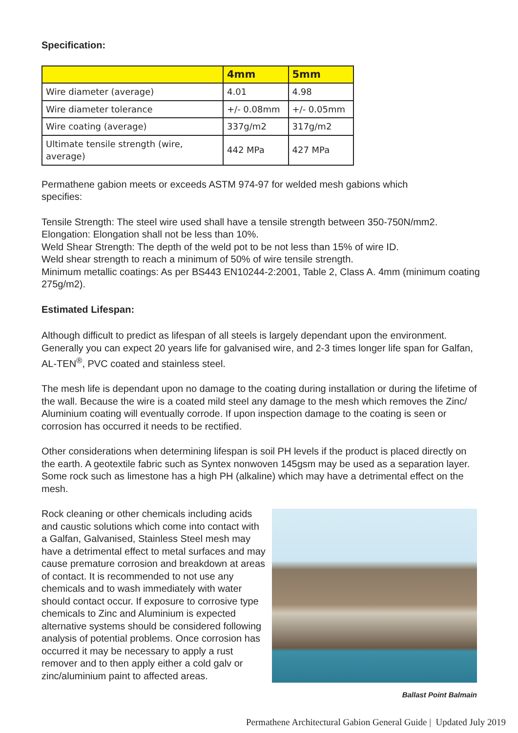Specification:
| | 4mm | 5mm |
| --- | --- | --- |
| Wire diameter (average) | 4.01 | 4.98 |
| Wire diameter tolerance | +/- 0.08mm | +/- 0.05mm |
| Wire coating (average) | 337g/m2 | 317g/m2 |
| Ultimate tensile strength (wire, average) | 442 MPa | 427 MPa |
Permathene gabion meets or exceeds ASTM 974-97 for welded mesh gabions which
specifies:
Tensile Strength: The steel wire used shall have a tensile strength between 350-750N/mm2.
Elongation: Elongation shall not be less than 10%.
Weld Shear Strength: The depth of the weld pot to be not less than 15% of wire ID.
Weld shear strength to reach a minimum of 50% of wire tensile strength.
Minimum metallic coatings: As per BS443 EN10244-2:2001, Table 2, Class A. 4mm (minimum coating 275g/m2).
Estimated Lifespan:
Although difficult to predict as lifespan of all steels is largely dependant upon the environment. Generally you can expect 20 years life for galvanised wire, and 2-3 times longer life span for Galfan, AL-TEN<sup>®</sup>, PVC coated and stainless steel.
The mesh life is dependant upon no damage to the coating during installation or during the lifetime of the wall. Because the wire is a coated mild steel any damage to the mesh which removes the Zinc/ Aluminium coating will eventually corrode. If upon inspection damage to the coating is seen or corrosion has occurred it needs to be rectified.
Other considerations when determining lifespan is soil PH levels if the product is placed directly on the earth. A geotextile fabric such as Syntex nonwoven 145gsm may be used as a separation layer. Some rock such as limestone has a high PH (alkaline) which may have a detrimental effect on the mesh.
Rock cleaning or other chemicals including acids and caustic solutions which come into contact with a Galfan, Galvanised, Stainless Steel mesh may have a detrimental effect to metal surfaces and may cause premature corrosion and breakdown at areas of contact. It is recommended to not use any chemicals and to wash immediately with water should contact occur. If exposure to corrosive type chemicals to Zinc and Aluminium is expected alternative systems should be considered following analysis of potential problems. Once corrosion has occurred it may be necessary to apply a rust remover and to then apply either a cold galv or zinc/aluminium paint to affected areas.
Ballast Point Balmain
Permathene Architectural Gabion General Guide | Updated July 2019